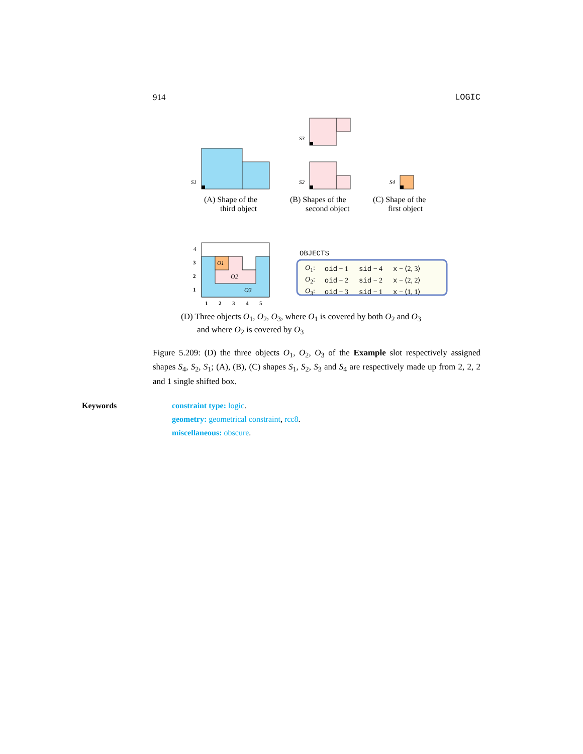914 LOGIC
S1
S3
S2
S4
(A) Shape of the
third object
(B) Shapes of the
second object
(C) Shape of the
first object
O1
O2
O3
4
3
2
1
1
2
3
4
5
OBJECTS
| O<sub>1</sub>: | oid − 1 | sid − 4 | x − ⟨2, 3⟩ |
| O<sub>2</sub>: | oid − 2 | sid − 2 | x − ⟨2, 2⟩ |
| O<sub>3</sub>: | oid − 3 | sid − 1 | x − ⟨1, 1⟩ |
(D) Three objects O<sub>1</sub>, O<sub>2</sub>, O<sub>3</sub>, where O<sub>1</sub> is covered by both O<sub>2</sub> and O<sub>3</sub>
and where O<sub>2</sub> is covered by O<sub>3</sub>
Figure 5.209: (D) the three objects O<sub>1</sub>, O<sub>2</sub>, O<sub>3</sub> of the Example slot respectively assigned shapes S<sub>4</sub>, S<sub>2</sub>, S<sub>1</sub>; (A), (B), (C) shapes S<sub>1</sub>, S<sub>2</sub>, S<sub>3</sub> and S<sub>4</sub> are respectively made up from 2, 2, 2 and 1 single shifted box.
Keywords constraint type: logic.
geometry: geometrical constraint, rcc8.
miscellaneous: obscure.